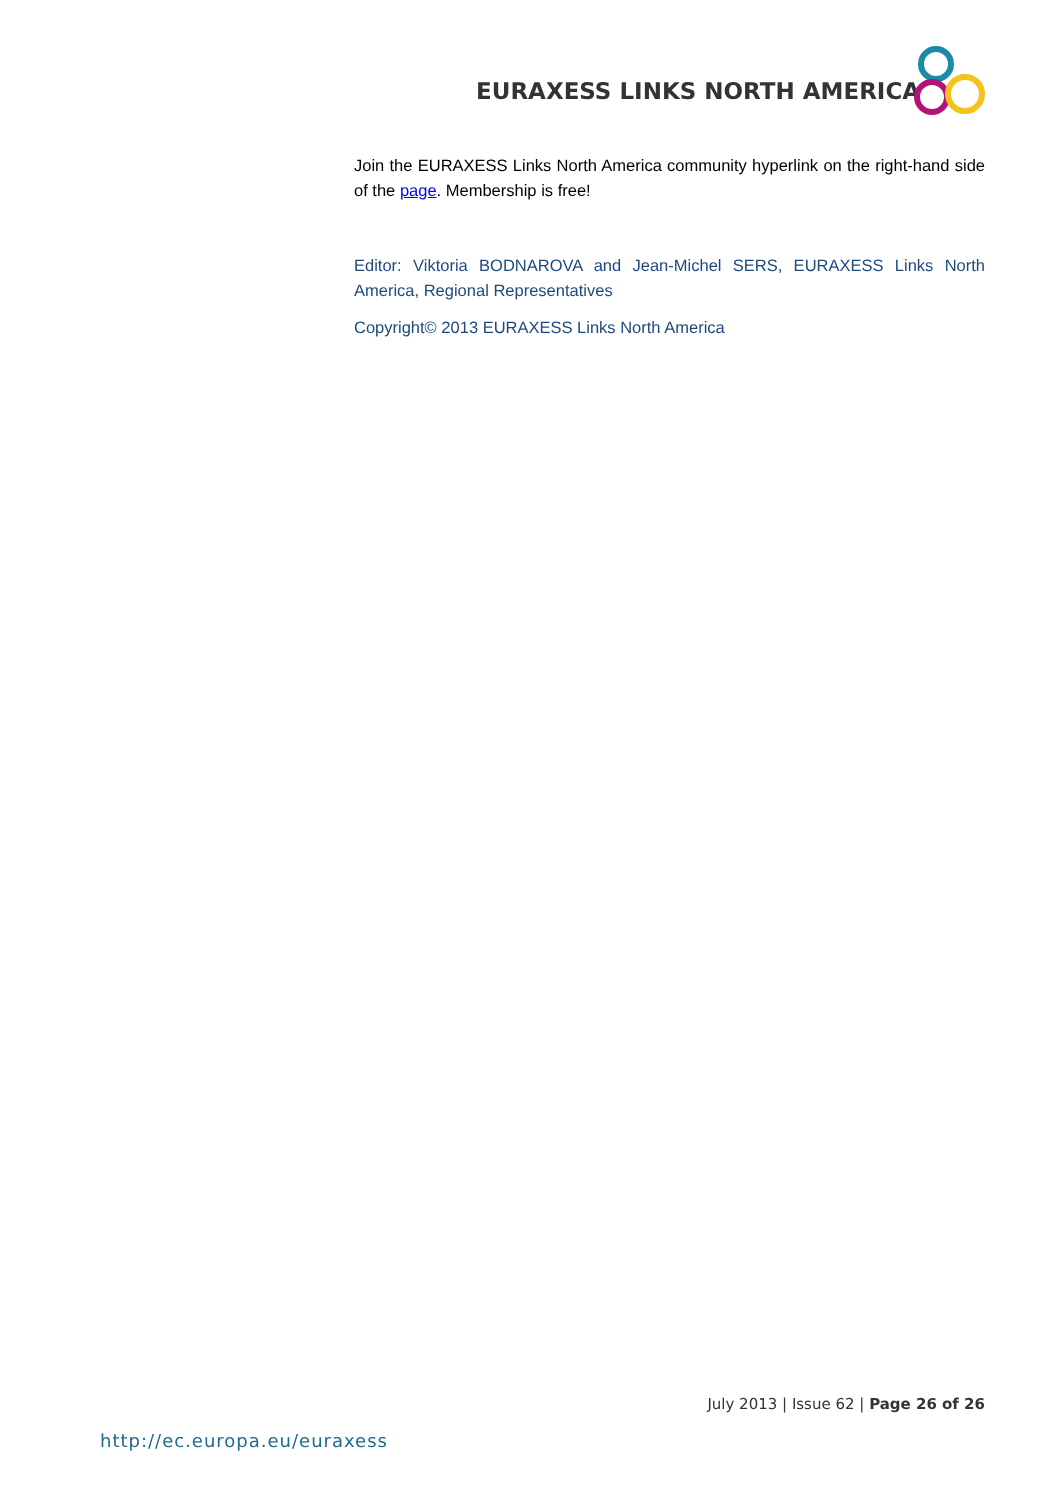EURAXESS LINKS NORTH AMERICA
Join the EURAXESS Links North America community hyperlink on the right-hand side of the page. Membership is free!
Editor: Viktoria BODNAROVA and Jean-Michel SERS, EURAXESS Links North America, Regional Representatives
Copyright© 2013 EURAXESS Links North America
July 2013 | Issue 62 | Page 26 of 26
http://ec.europa.eu/euraxess